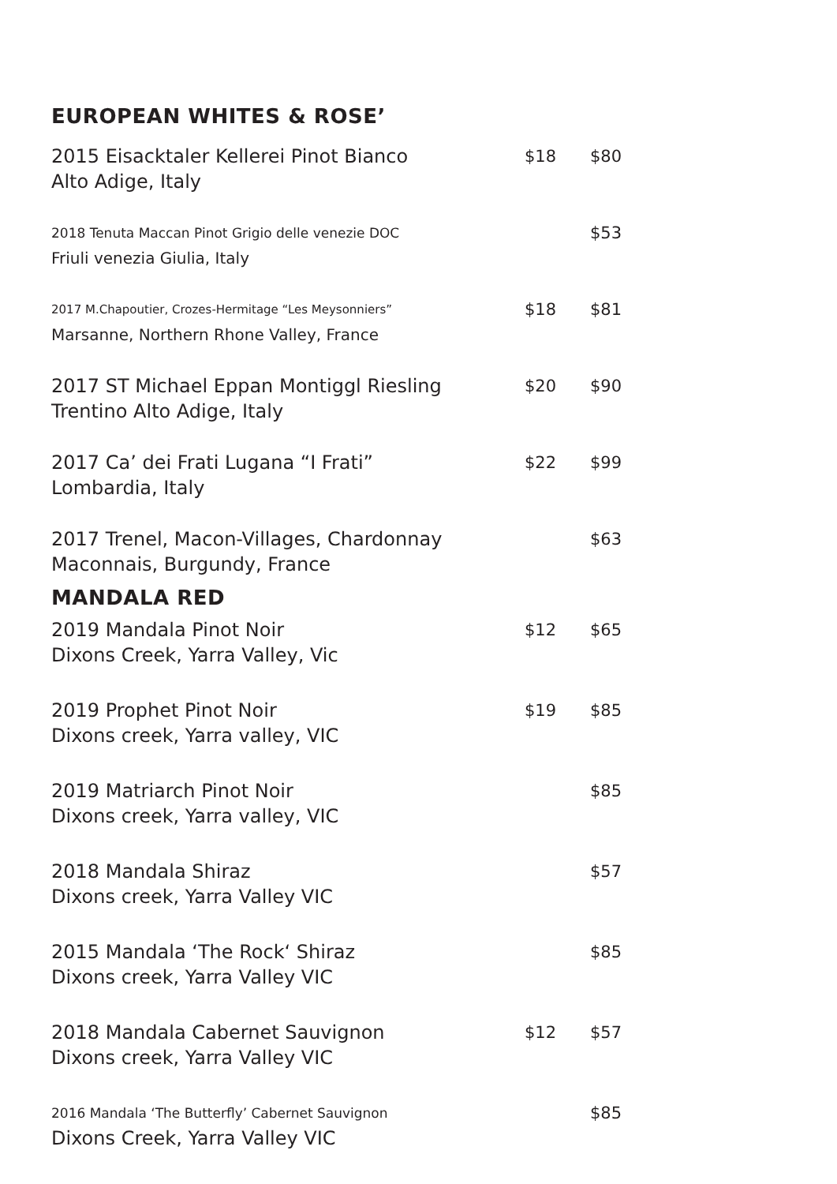EUROPEAN WHITES & ROSE’
2015 Eisacktaler Kellerei Pinot Bianco
Alto Adige, Italy
$18 $80
2018 Tenuta Maccan Pinot Grigio delle venezie DOC
Friuli venezia Giulia, Italy
$53
2017 M.Chapoutier, Crozes-Hermitage “Les Meysonniers”
Marsanne, Northern Rhone Valley, France
$18 $81
2017 ST Michael Eppan Montiggl Riesling
Trentino Alto Adige, Italy
$20 $90
2017 Ca’ dei Frati Lugana “I Frati”
Lombardia, Italy
$22 $99
2017 Trenel, Macon-Villages, Chardonnay
Maconnais, Burgundy, France
$63
MANDALA RED
2019 Mandala Pinot Noir
Dixons Creek, Yarra Valley, Vic
$12 $65
2019 Prophet Pinot Noir
Dixons creek, Yarra valley, VIC
$19 $85
2019 Matriarch Pinot Noir
Dixons creek, Yarra valley, VIC
$85
2018 Mandala Shiraz
Dixons creek, Yarra Valley VIC
$57
2015 Mandala ‘The Rock‘ Shiraz
Dixons creek, Yarra Valley VIC
$85
2018 Mandala Cabernet Sauvignon
Dixons creek, Yarra Valley VIC
$12 $57
2016 Mandala ‘The Butterfly’ Cabernet Sauvignon
Dixons Creek, Yarra Valley VIC
$85